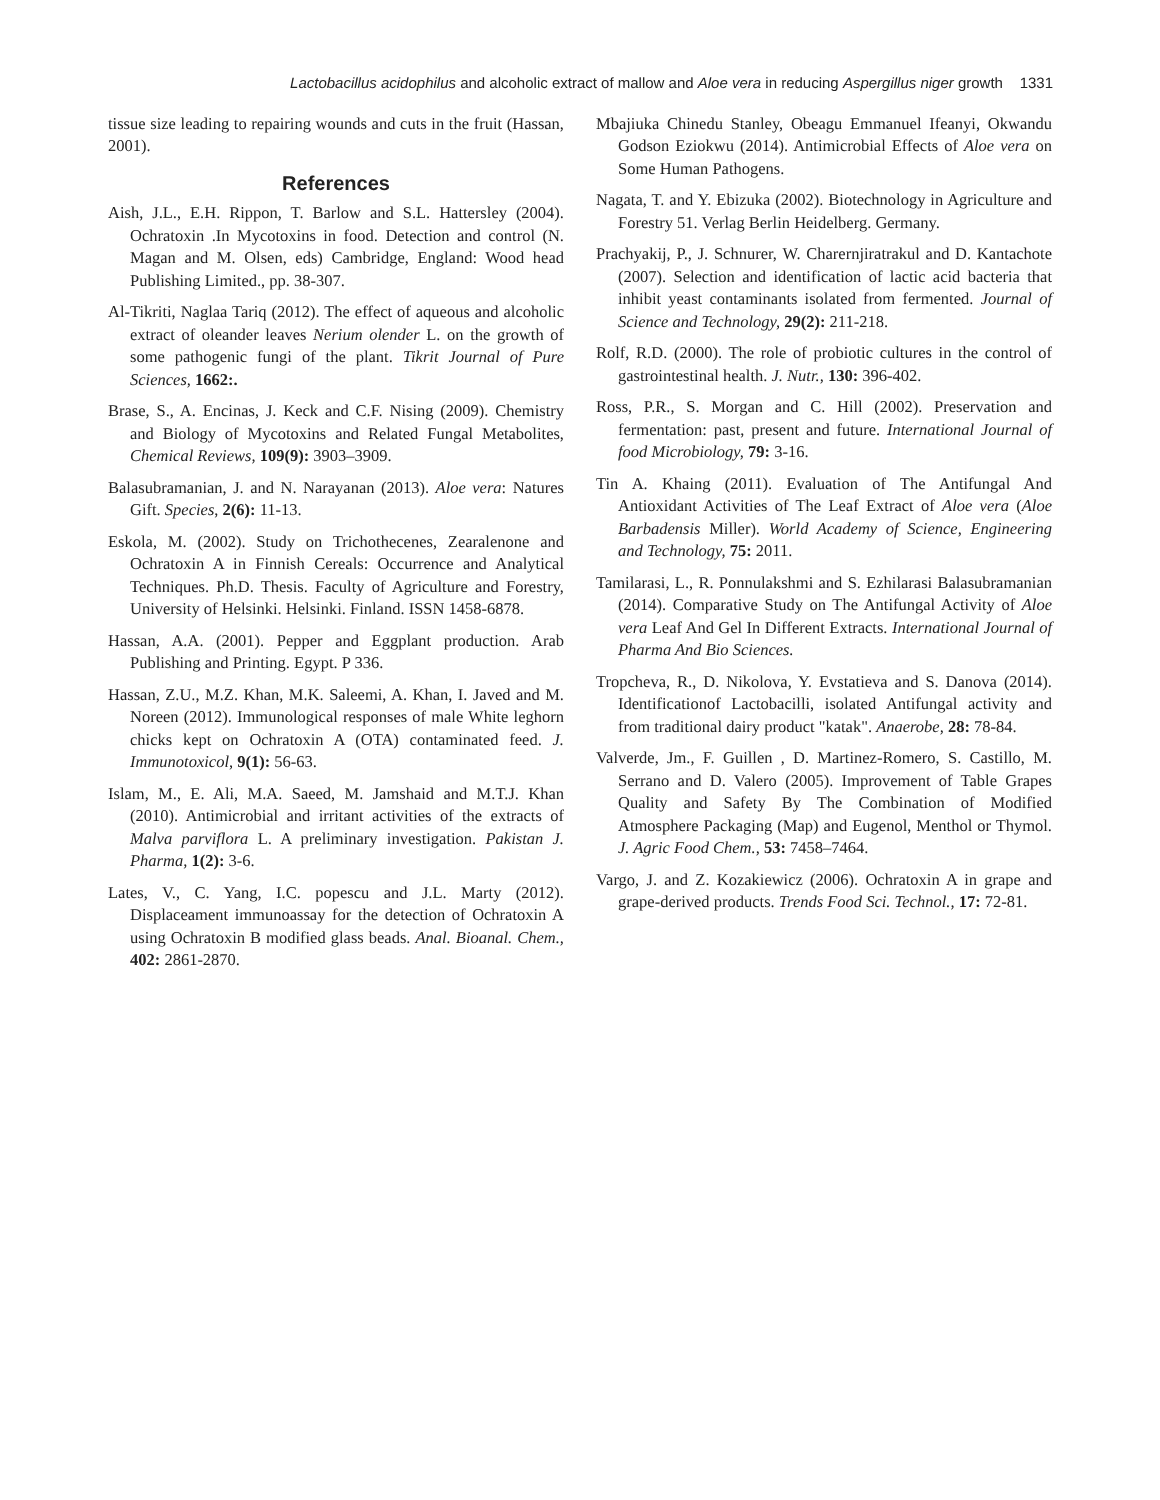Lactobacillus acidophilus and alcoholic extract of mallow and Aloe vera in reducing Aspergillus niger growth 1331
tissue size leading to repairing wounds and cuts in the fruit (Hassan, 2001).
References
Aish, J.L., E.H. Rippon, T. Barlow and S.L. Hattersley (2004). Ochratoxin .In Mycotoxins in food. Detection and control (N. Magan and M. Olsen, eds) Cambridge, England: Wood head Publishing Limited., pp. 38-307.
Al-Tikriti, Naglaa Tariq (2012). The effect of aqueous and alcoholic extract of oleander leaves Nerium olender L. on the growth of some pathogenic fungi of the plant. Tikrit Journal of Pure Sciences, 1662:.
Brase, S., A. Encinas, J. Keck and C.F. Nising (2009). Chemistry and Biology of Mycotoxins and Related Fungal Metabolites, Chemical Reviews, 109(9): 3903–3909.
Balasubramanian, J. and N. Narayanan (2013). Aloe vera: Natures Gift. Species, 2(6): 11-13.
Eskola, M. (2002). Study on Trichothecenes, Zearalenone and Ochratoxin A in Finnish Cereals: Occurrence and Analytical Techniques. Ph.D. Thesis. Faculty of Agriculture and Forestry, University of Helsinki. Helsinki. Finland. ISSN 1458-6878.
Hassan, A.A. (2001). Pepper and Eggplant production. Arab Publishing and Printing. Egypt. P 336.
Hassan, Z.U., M.Z. Khan, M.K. Saleemi, A. Khan, I. Javed and M. Noreen (2012). Immunological responses of male White leghorn chicks kept on Ochratoxin A (OTA) contaminated feed. J. Immunotoxicol, 9(1): 56-63.
Islam, M., E. Ali, M.A. Saeed, M. Jamshaid and M.T.J. Khan (2010). Antimicrobial and irritant activities of the extracts of Malva parviflora L. A preliminary investigation. Pakistan J. Pharma, 1(2): 3-6.
Lates, V., C. Yang, I.C. popescu and J.L. Marty (2012). Displaceament immunoassay for the detection of Ochratoxin A using Ochratoxin B modified glass beads. Anal. Bioanal. Chem., 402: 2861-2870.
Mbajiuka Chinedu Stanley, Obeagu Emmanuel Ifeanyi, Okwandu Godson Eziokwu (2014). Antimicrobial Effects of Aloe vera on Some Human Pathogens.
Nagata, T. and Y. Ebizuka (2002). Biotechnology in Agriculture and Forestry 51. Verlag Berlin Heidelberg. Germany.
Prachyakij, P., J. Schnurer, W. Charernjiratrakul and D. Kantachote (2007). Selection and identification of lactic acid bacteria that inhibit yeast contaminants isolated from fermented. Journal of Science and Technology, 29(2): 211-218.
Rolf, R.D. (2000). The role of probiotic cultures in the control of gastrointestinal health. J. Nutr., 130: 396-402.
Ross, P.R., S. Morgan and C. Hill (2002). Preservation and fermentation: past, present and future. International Journal of food Microbiology, 79: 3-16.
Tin A. Khaing (2011). Evaluation of The Antifungal And Antioxidant Activities of The Leaf Extract of Aloe vera (Aloe Barbadensis Miller). World Academy of Science, Engineering and Technology, 75: 2011.
Tamilarasi, L., R. Ponnulakshmi and S. Ezhilarasi Balasubramanian (2014). Comparative Study on The Antifungal Activity of Aloe vera Leaf And Gel In Different Extracts. International Journal of Pharma And Bio Sciences.
Tropcheva, R., D. Nikolova, Y. Evstatieva and S. Danova (2014). Identificationof Lactobacilli, isolated Antifungal activity and from traditional dairy product "katak". Anaerobe, 28: 78-84.
Valverde, Jm., F. Guillen , D. Martinez-Romero, S. Castillo, M. Serrano and D. Valero (2005). Improvement of Table Grapes Quality and Safety By The Combination of Modified Atmosphere Packaging (Map) and Eugenol, Menthol or Thymol. J. Agric Food Chem., 53: 7458–7464.
Vargo, J. and Z. Kozakiewicz (2006). Ochratoxin A in grape and grape-derived products. Trends Food Sci. Technol., 17: 72-81.